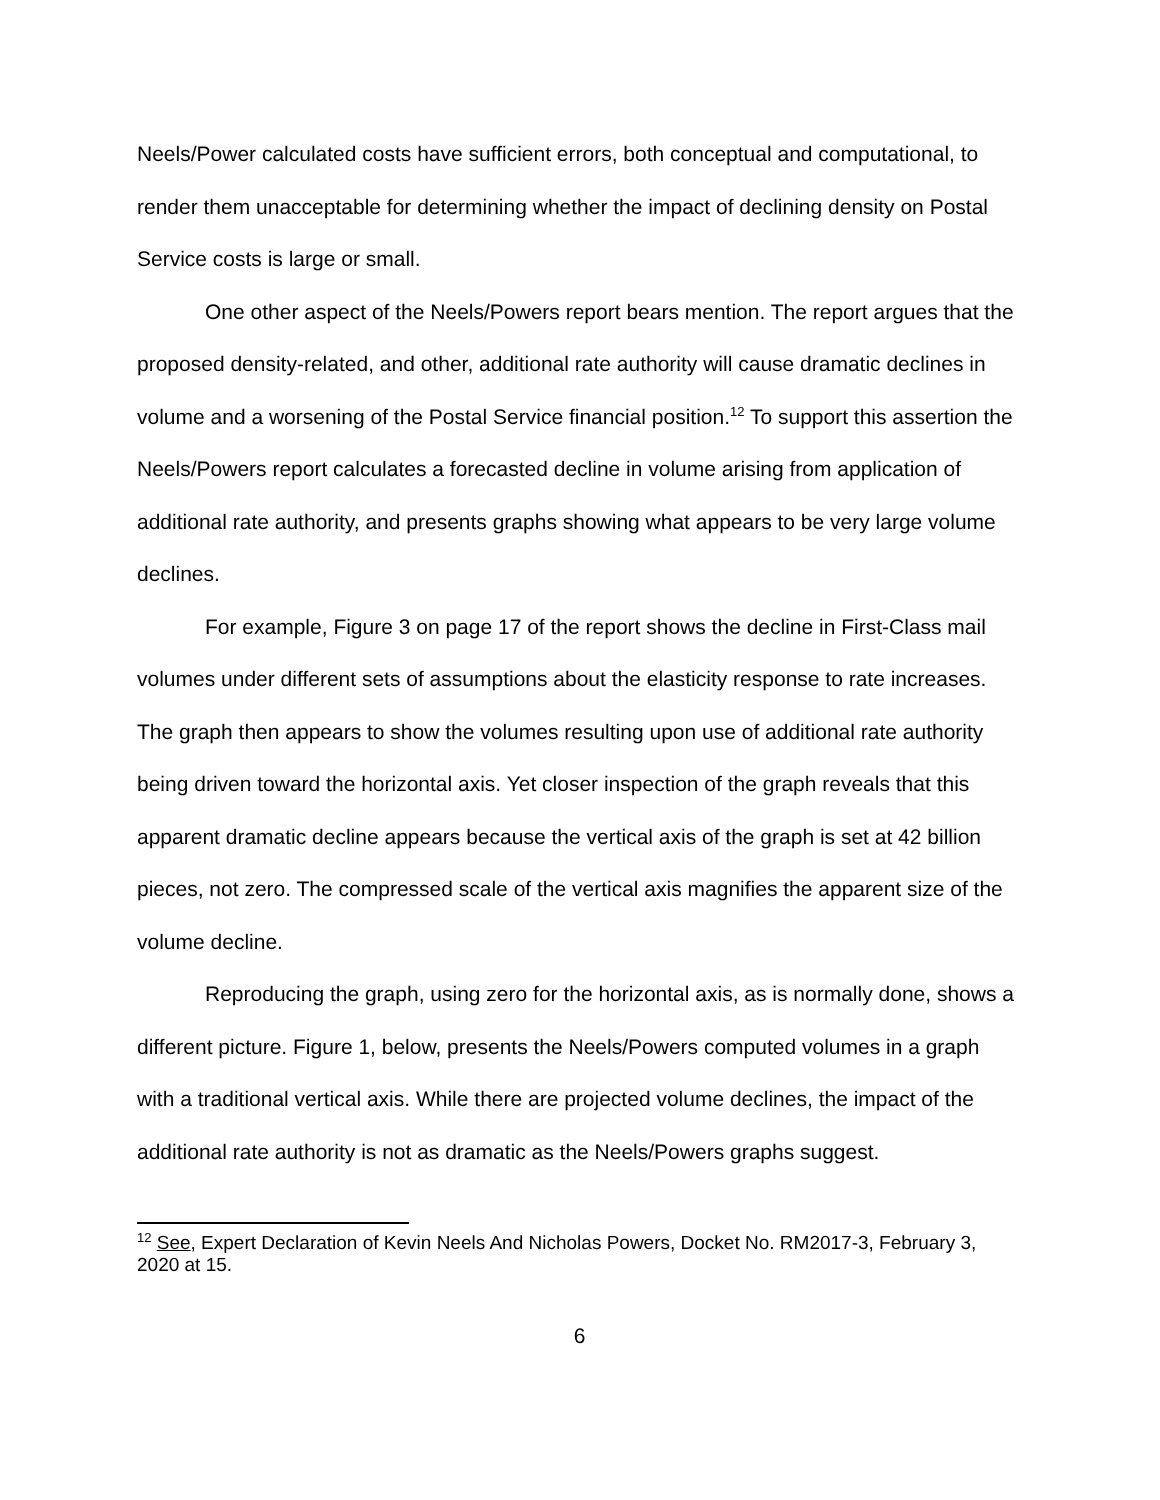Neels/Power calculated costs have sufficient errors, both conceptual and computational, to render them unacceptable for determining whether the impact of declining density on Postal Service costs is large or small.
One other aspect of the Neels/Powers report bears mention. The report argues that the proposed density-related, and other, additional rate authority will cause dramatic declines in volume and a worsening of the Postal Service financial position.<sup>12</sup> To support this assertion the Neels/Powers report calculates a forecasted decline in volume arising from application of additional rate authority, and presents graphs showing what appears to be very large volume declines.
For example, Figure 3 on page 17 of the report shows the decline in First-Class mail volumes under different sets of assumptions about the elasticity response to rate increases. The graph then appears to show the volumes resulting upon use of additional rate authority being driven toward the horizontal axis. Yet closer inspection of the graph reveals that this apparent dramatic decline appears because the vertical axis of the graph is set at 42 billion pieces, not zero. The compressed scale of the vertical axis magnifies the apparent size of the volume decline.
Reproducing the graph, using zero for the horizontal axis, as is normally done, shows a different picture. Figure 1, below, presents the Neels/Powers computed volumes in a graph with a traditional vertical axis. While there are projected volume declines, the impact of the additional rate authority is not as dramatic as the Neels/Powers graphs suggest.
<sup>12</sup> See, Expert Declaration of Kevin Neels And Nicholas Powers, Docket No. RM2017-3, February 3, 2020 at 15.
6